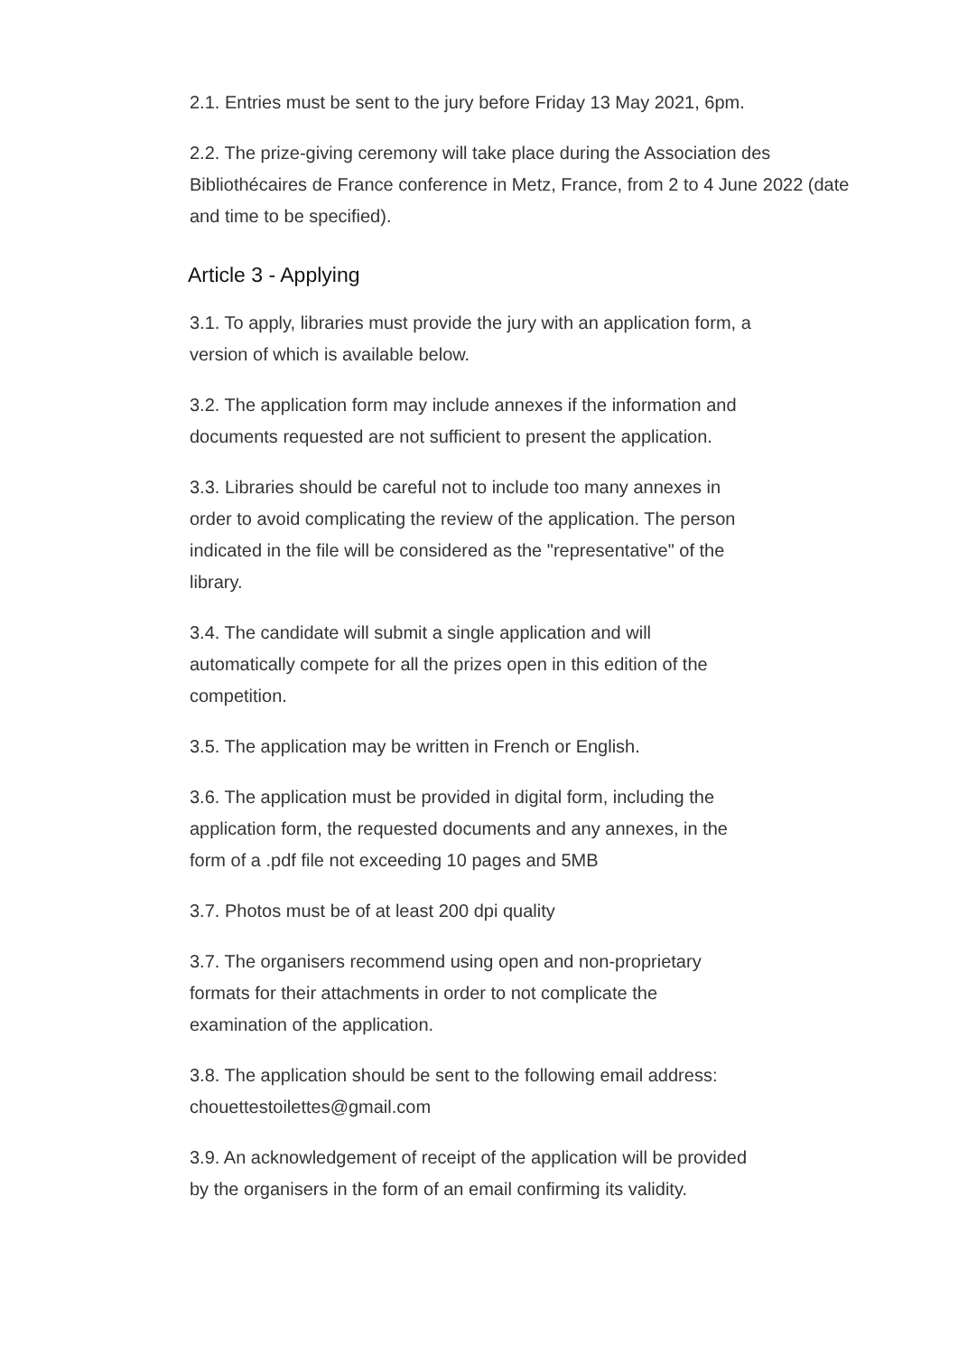2.1. Entries must be sent to the jury before Friday 13 May 2021, 6pm.
2.2. The prize-giving ceremony will take place during the Association des Bibliothécaires de France conference in Metz, France, from 2 to 4 June 2022 (date and time to be specified).
Article 3 - Applying
3.1. To apply, libraries must provide the jury with an application form, a
version of which is available below.
3.2. The application form may include annexes if the information and
documents requested are not sufficient to present the application.
3.3. Libraries should be careful not to include too many annexes in
order to avoid complicating the review of the application. The person
indicated in the file will be considered as the "representative" of the
library.
3.4. The candidate will submit a single application and will
automatically compete for all the prizes open in this edition of the
competition.
3.5. The application may be written in French or English.
3.6. The application must be provided in digital form, including the
application form, the requested documents and any annexes, in the
form of a .pdf file not exceeding 10 pages and 5MB
3.7. Photos must be of at least 200 dpi quality
3.7. The organisers recommend using open and non-proprietary
formats for their attachments in order to not complicate the
examination of the application.
3.8. The application should be sent to the following email address:
chouettestoilettes@gmail.com
3.9. An acknowledgement of receipt of the application will be provided
by the organisers in the form of an email confirming its validity.